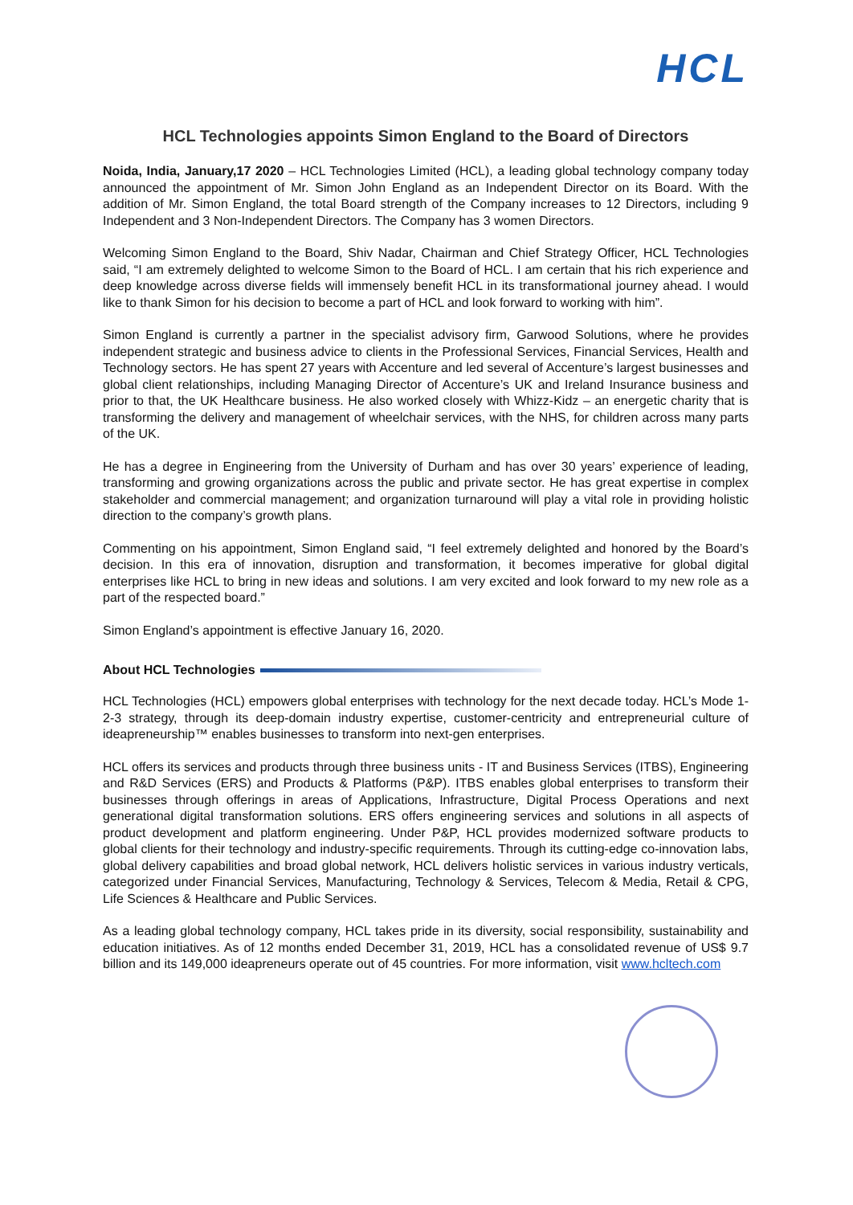HCL
HCL Technologies appoints Simon England to the Board of Directors
Noida, India, January,17 2020 – HCL Technologies Limited (HCL), a leading global technology company today announced the appointment of Mr. Simon John England as an Independent Director on its Board. With the addition of Mr. Simon England, the total Board strength of the Company increases to 12 Directors, including 9 Independent and 3 Non-Independent Directors. The Company has 3 women Directors.
Welcoming Simon England to the Board, Shiv Nadar, Chairman and Chief Strategy Officer, HCL Technologies said, “I am extremely delighted to welcome Simon to the Board of HCL. I am certain that his rich experience and deep knowledge across diverse fields will immensely benefit HCL in its transformational journey ahead. I would like to thank Simon for his decision to become a part of HCL and look forward to working with him”.
Simon England is currently a partner in the specialist advisory firm, Garwood Solutions, where he provides independent strategic and business advice to clients in the Professional Services, Financial Services, Health and Technology sectors. He has spent 27 years with Accenture and led several of Accenture’s largest businesses and global client relationships, including Managing Director of Accenture’s UK and Ireland Insurance business and prior to that, the UK Healthcare business. He also worked closely with Whizz-Kidz – an energetic charity that is transforming the delivery and management of wheelchair services, with the NHS, for children across many parts of the UK.
He has a degree in Engineering from the University of Durham and has over 30 years’ experience of leading, transforming and growing organizations across the public and private sector. He has great expertise in complex stakeholder and commercial management; and organization turnaround will play a vital role in providing holistic direction to the company’s growth plans.
Commenting on his appointment, Simon England said, “I feel extremely delighted and honored by the Board’s decision. In this era of innovation, disruption and transformation, it becomes imperative for global digital enterprises like HCL to bring in new ideas and solutions. I am very excited and look forward to my new role as a part of the respected board.”
Simon England’s appointment is effective January 16, 2020.
About HCL Technologies
HCL Technologies (HCL) empowers global enterprises with technology for the next decade today. HCL’s Mode 1-2-3 strategy, through its deep-domain industry expertise, customer-centricity and entrepreneurial culture of ideapreneurship™ enables businesses to transform into next-gen enterprises.
HCL offers its services and products through three business units - IT and Business Services (ITBS), Engineering and R&D Services (ERS) and Products & Platforms (P&P). ITBS enables global enterprises to transform their businesses through offerings in areas of Applications, Infrastructure, Digital Process Operations and next generational digital transformation solutions. ERS offers engineering services and solutions in all aspects of product development and platform engineering. Under P&P, HCL provides modernized software products to global clients for their technology and industry-specific requirements. Through its cutting-edge co-innovation labs, global delivery capabilities and broad global network, HCL delivers holistic services in various industry verticals, categorized under Financial Services, Manufacturing, Technology & Services, Telecom & Media, Retail & CPG, Life Sciences & Healthcare and Public Services.
As a leading global technology company, HCL takes pride in its diversity, social responsibility, sustainability and education initiatives. As of 12 months ended December 31, 2019, HCL has a consolidated revenue of US$ 9.7 billion and its 149,000 ideapreneurs operate out of 45 countries. For more information, visit www.hcltech.com